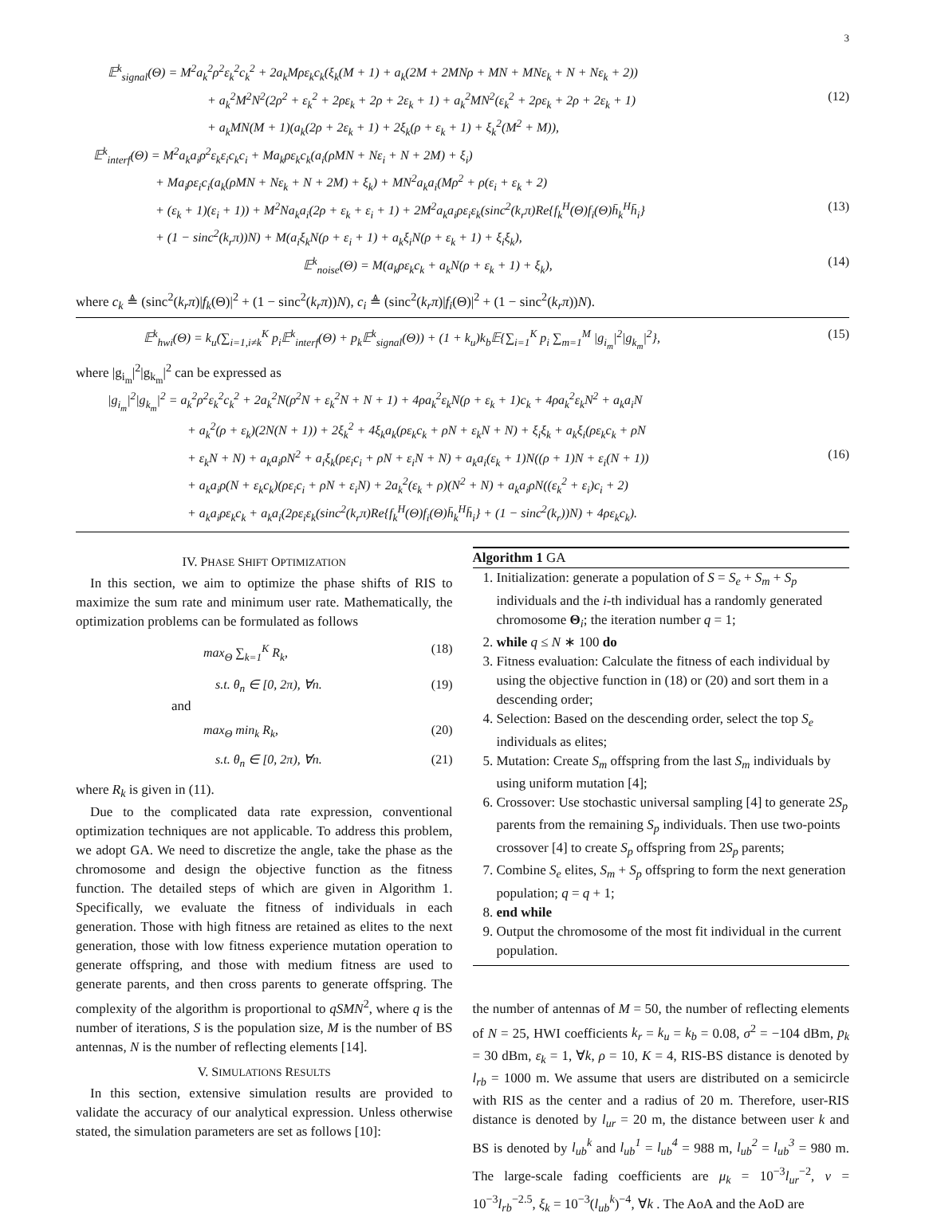3
𝔼<sup>k</sup><sub>signal</sub>(Θ) = M<sup>2</sup>a<sub>k</sub><sup>2</sup>ρ<sup>2</sup>ε<sub>k</sub><sup>2</sup>c<sub>k</sub><sup>2</sup> + 2a<sub>k</sub>Mρε<sub>k</sub>c<sub>k</sub>(ξ<sub>k</sub>(M + 1) + a<sub>k</sub>(2M + 2MNρ + MN + MNε<sub>k</sub> + N + Nε<sub>k</sub> + 2))
+ a<sub>k</sub><sup>2</sup>M<sup>2</sup>N<sup>2</sup>(2ρ<sup>2</sup> + ε<sub>k</sub><sup>2</sup> + 2ρε<sub>k</sub> + 2ρ + 2ε<sub>k</sub> + 1) + a<sub>k</sub><sup>2</sup>MN<sup>2</sup>(ε<sub>k</sub><sup>2</sup> + 2ρε<sub>k</sub> + 2ρ + 2ε<sub>k</sub> + 1) (12)
+ a<sub>k</sub>MN(M + 1)(a<sub>k</sub>(2ρ + 2ε<sub>k</sub> + 1) + 2ξ<sub>k</sub>(ρ + ε<sub>k</sub> + 1) + ξ<sub>k</sub><sup>2</sup>(M<sup>2</sup> + M)),
𝔼<sup>k</sup><sub>interf</sub>(Θ) = M<sup>2</sup>a<sub>k</sub>a<sub>i</sub>ρ<sup>2</sup>ε<sub>k</sub>ε<sub>i</sub>c<sub>k</sub>c<sub>i</sub> + Ma<sub>k</sub>ρε<sub>k</sub>c<sub>k</sub>(a<sub>i</sub>(ρMN + Nε<sub>i</sub> + N + 2M) + ξ<sub>i</sub>)
+ Ma<sub>i</sub>ρε<sub>i</sub>c<sub>i</sub>(a<sub>k</sub>(ρMN + Nε<sub>k</sub> + N + 2M) + ξ<sub>k</sub>) + MN<sup>2</sup>a<sub>k</sub>a<sub>i</sub>(Mρ<sup>2</sup> + ρ(ε<sub>i</sub> + ε<sub>k</sub> + 2)
+ (ε<sub>k</sub> + 1)(ε<sub>i</sub> + 1)) + M<sup>2</sup>Na<sub>k</sub>a<sub>i</sub>(2ρ + ε<sub>k</sub> + ε<sub>i</sub> + 1) + 2M<sup>2</sup>a<sub>k</sub>a<sub>i</sub>ρε<sub>i</sub>ε<sub>k</sub>(sinc<sup>2</sup>(k<sub>r</sub>π)Re{f<sub>k</sub><sup>H</sup>(Θ)f<sub>i</sub>(Θ)h̄<sub>k</sub><sup>H</sup>h̄<sub>i</sub>} (13)
+ (1 − sinc<sup>2</sup>(k<sub>r</sub>π))N) + M(a<sub>i</sub>ξ<sub>k</sub>N(ρ + ε<sub>i</sub> + 1) + a<sub>k</sub>ξ<sub>i</sub>N(ρ + ε<sub>k</sub> + 1) + ξ<sub>i</sub>ξ<sub>k</sub>),
𝔼<sup>k</sup><sub>noise</sub>(Θ) = M(a<sub>k</sub>ρε<sub>k</sub>c<sub>k</sub> + a<sub>k</sub>N(ρ + ε<sub>k</sub> + 1) + ξ<sub>k</sub>), (14)
where c<sub>k</sub> ≜ (sinc<sup>2</sup>(k<sub>r</sub>π)|f<sub>k</sub>(Θ)|<sup>2</sup> + (1 − sinc<sup>2</sup>(k<sub>r</sub>π))N), c<sub>i</sub> ≜ (sinc<sup>2</sup>(k<sub>r</sub>π)|f<sub>i</sub>(Θ)|<sup>2</sup> + (1 − sinc<sup>2</sup>(k<sub>r</sub>π))N).
𝔼<sup>k</sup><sub>hwi</sub>(Θ) = k<sub>u</sub>(∑<sub>i=1,i≠k</sub><sup>K</sup> p<sub>i</sub>𝔼<sup>k</sup><sub>interf</sub>(Θ) + p<sub>k</sub>𝔼<sup>k</sup><sub>signal</sub>(Θ)) + (1 + k<sub>u</sub>)k<sub>b</sub>𝔼{∑<sub>i=1</sub><sup>K</sup> p<sub>i</sub> ∑<sub>m=1</sub><sup>M</sup> |g<sub>i<sub>m</sub></sub>|<sup>2</sup>|g<sub>k<sub>m</sub></sub>|<sup>2</sup>}, (15)
where |g<sub>i<sub>m</sub></sub>|<sup>2</sup>|g<sub>k<sub>m</sub></sub>|<sup>2</sup> can be expressed as
|g<sub>i<sub>m</sub></sub>|<sup>2</sup>|g<sub>k<sub>m</sub></sub>|<sup>2</sup> = a<sub>k</sub><sup>2</sup>ρ<sup>2</sup>ε<sub>k</sub><sup>2</sup>c<sub>k</sub><sup>2</sup> + 2a<sub>k</sub><sup>2</sup>N(ρ<sup>2</sup>N + ε<sub>k</sub><sup>2</sup>N + N + 1) + 4ρa<sub>k</sub><sup>2</sup>ε<sub>k</sub>N(ρ + ε<sub>k</sub> + 1)c<sub>k</sub> + 4ρa<sub>k</sub><sup>2</sup>ε<sub>k</sub>N<sup>2</sup> + a<sub>k</sub>a<sub>i</sub>N
+ a<sub>k</sub><sup>2</sup>(ρ + ε<sub>k</sub>)(2N(N + 1)) + 2ξ<sub>k</sub><sup>2</sup> + 4ξ<sub>k</sub>a<sub>k</sub>(ρε<sub>k</sub>c<sub>k</sub> + ρN + ε<sub>k</sub>N + N) + ξ<sub>i</sub>ξ<sub>k</sub> + a<sub>k</sub>ξ<sub>i</sub>(ρε<sub>k</sub>c<sub>k</sub> + ρN
+ ε<sub>k</sub>N + N) + a<sub>k</sub>a<sub>i</sub>ρN<sup>2</sup> + a<sub>i</sub>ξ<sub>k</sub>(ρε<sub>i</sub>c<sub>i</sub> + ρN + ε<sub>i</sub>N + N) + a<sub>k</sub>a<sub>i</sub>(ε<sub>k</sub> + 1)N((ρ + 1)N + ε<sub>i</sub>(N + 1)) (16)
+ a<sub>k</sub>a<sub>i</sub>ρ(N + ε<sub>k</sub>c<sub>k</sub>)(ρε<sub>i</sub>c<sub>i</sub> + ρN + ε<sub>i</sub>N) + 2a<sub>k</sub><sup>2</sup>(ε<sub>k</sub> + ρ)(N<sup>2</sup> + N) + a<sub>k</sub>a<sub>i</sub>ρN((ε<sub>k</sub><sup>2</sup> + ε<sub>i</sub>)c<sub>i</sub> + 2)
+ a<sub>k</sub>a<sub>i</sub>ρε<sub>k</sub>c<sub>k</sub> + a<sub>k</sub>a<sub>i</sub>(2ρε<sub>i</sub>ε<sub>k</sub>(sinc<sup>2</sup>(k<sub>r</sub>π)Re{f<sub>k</sub><sup>H</sup>(Θ)f<sub>i</sub>(Θ)h̄<sub>k</sub><sup>H</sup>h̄<sub>i</sub>} + (1 − sinc<sup>2</sup>(k<sub>r</sub>))N) + 4ρε<sub>k</sub>c<sub>k</sub>).
IV. PHASE SHIFT OPTIMIZATION
In this section, we aim to optimize the phase shifts of RIS to maximize the sum rate and minimum user rate. Mathematically, the optimization problems can be formulated as follows
max<sub>Θ</sub> ∑<sub>k=1</sub><sup>K</sup> R<sub>k</sub>, (18)
s.t. θ<sub>n</sub> ∈ [0, 2π), ∀n. (19)
and
max<sub>Θ</sub> min<sub>k</sub> R<sub>k</sub>, (20)
s.t. θ<sub>n</sub> ∈ [0, 2π), ∀n. (21)
where R<sub>k</sub> is given in (11).
Due to the complicated data rate expression, conventional optimization techniques are not applicable. To address this problem, we adopt GA. We need to discretize the angle, take the phase as the chromosome and design the objective function as the fitness function. The detailed steps of which are given in Algorithm 1. Specifically, we evaluate the fitness of individuals in each generation. Those with high fitness are retained as elites to the next generation, those with low fitness experience mutation operation to generate offspring, and those with medium fitness are used to generate parents, and then cross parents to generate offspring. The complexity of the algorithm is proportional to qSMN<sup>2</sup>, where q is the number of iterations, S is the population size, M is the number of BS antennas, N is the number of reflecting elements [14].
V. SIMULATIONS RESULTS
In this section, extensive simulation results are provided to validate the accuracy of our analytical expression. Unless otherwise stated, the simulation parameters are set as follows [10]:
Algorithm 1 GA
1. Initialization: generate a population of S = S<sub>e</sub> + S<sub>m</sub> + S<sub>p</sub> individuals and the i-th individual has a randomly generated chromosome Θ<sub>i</sub>; the iteration number q = 1;
2. while q ≤ N ∗ 100 do
3. Fitness evaluation: Calculate the fitness of each individual by using the objective function in (18) or (20) and sort them in a descending order;
4. Selection: Based on the descending order, select the top S<sub>e</sub> individuals as elites;
5. Mutation: Create S<sub>m</sub> offspring from the last S<sub>m</sub> individuals by using uniform mutation [4];
6. Crossover: Use stochastic universal sampling [4] to generate 2S<sub>p</sub> parents from the remaining S<sub>p</sub> individuals. Then use two-points crossover [4] to create S<sub>p</sub> offspring from 2S<sub>p</sub> parents;
7. Combine S<sub>e</sub> elites, S<sub>m</sub> + S<sub>p</sub> offspring to form the next generation population; q = q + 1;
8. end while
9. Output the chromosome of the most fit individual in the current population.
the number of antennas of M = 50, the number of reflecting elements of N = 25, HWI coefficients k<sub>r</sub> = k<sub>u</sub> = k<sub>b</sub> = 0.08, σ<sup>2</sup> = −104 dBm, p<sub>k</sub> = 30 dBm, ε<sub>k</sub> = 1, ∀k, ρ = 10, K = 4, RIS-BS distance is denoted by l<sub>rb</sub> = 1000 m. We assume that users are distributed on a semicircle with RIS as the center and a radius of 20 m. Therefore, user-RIS distance is denoted by l<sub>ur</sub> = 20 m, the distance between user k and BS is denoted by l<sub>ub</sub><sup>k</sup> and l<sub>ub</sub><sup>1</sup> = l<sub>ub</sub><sup>4</sup> = 988 m, l<sub>ub</sub><sup>2</sup> = l<sub>ub</sub><sup>3</sup> = 980 m. The large-scale fading coefficients are μ<sub>k</sub> = 10<sup>−3</sup>l<sub>ur</sub><sup>−2</sup>, ν = 10<sup>−3</sup>l<sub>rb</sub><sup>−2.5</sup>, ξ<sub>k</sub> = 10<sup>−3</sup>(l<sub>ub</sub><sup>k</sup>)<sup>−4</sup>, ∀k . The AoA and the AoD are